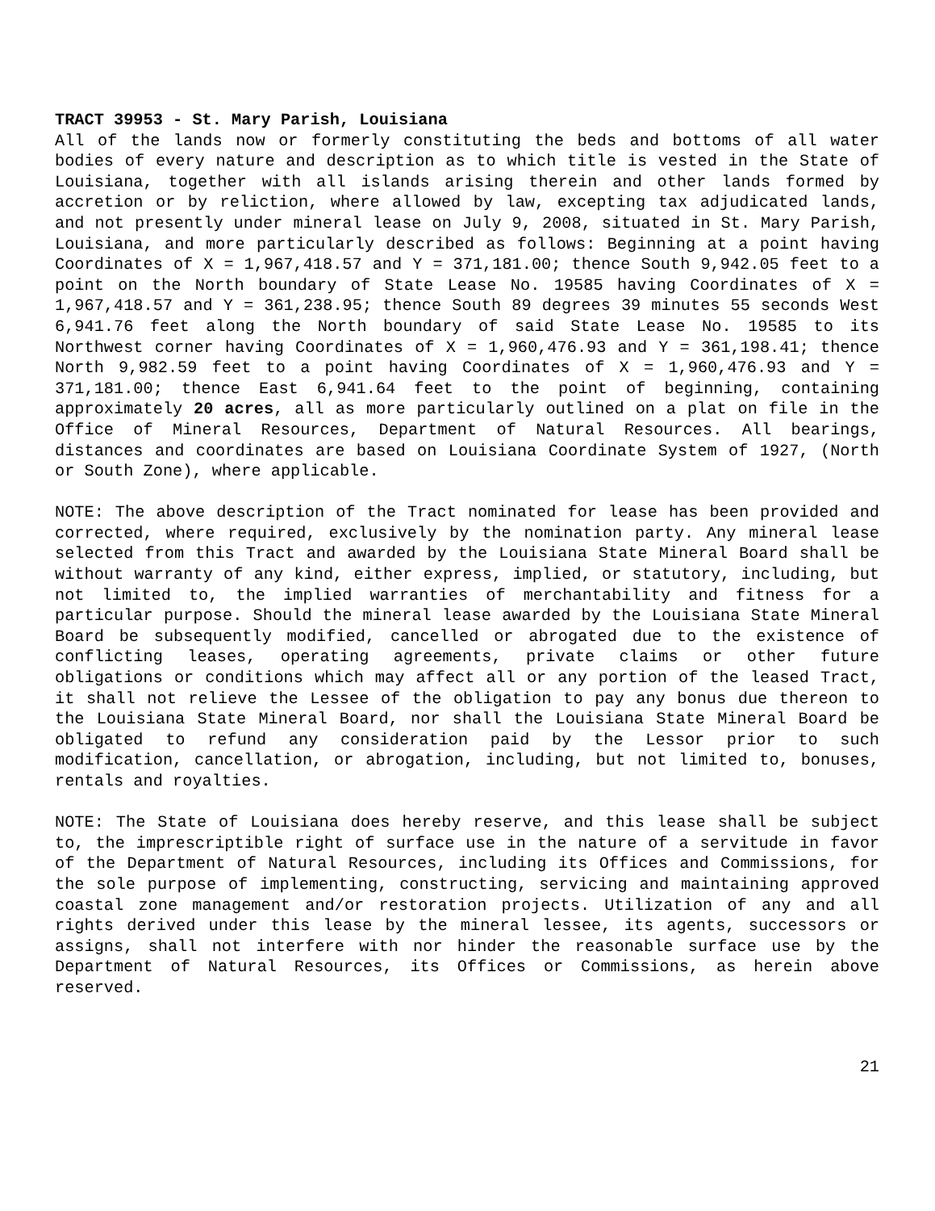TRACT 39953 - St. Mary Parish, Louisiana
All of the lands now or formerly constituting the beds and bottoms of all water bodies of every nature and description as to which title is vested in the State of Louisiana, together with all islands arising therein and other lands formed by accretion or by reliction, where allowed by law, excepting tax adjudicated lands, and not presently under mineral lease on July 9, 2008, situated in St. Mary Parish, Louisiana, and more particularly described as follows: Beginning at a point having Coordinates of X = 1,967,418.57 and Y = 371,181.00; thence South 9,942.05 feet to a point on the North boundary of State Lease No. 19585 having Coordinates of X = 1,967,418.57 and Y = 361,238.95; thence South 89 degrees 39 minutes 55 seconds West 6,941.76 feet along the North boundary of said State Lease No. 19585 to its Northwest corner having Coordinates of X = 1,960,476.93 and Y = 361,198.41; thence North 9,982.59 feet to a point having Coordinates of X = 1,960,476.93 and Y = 371,181.00; thence East 6,941.64 feet to the point of beginning, containing approximately 20 acres, all as more particularly outlined on a plat on file in the Office of Mineral Resources, Department of Natural Resources. All bearings, distances and coordinates are based on Louisiana Coordinate System of 1927, (North or South Zone), where applicable.
NOTE: The above description of the Tract nominated for lease has been provided and corrected, where required, exclusively by the nomination party. Any mineral lease selected from this Tract and awarded by the Louisiana State Mineral Board shall be without warranty of any kind, either express, implied, or statutory, including, but not limited to, the implied warranties of merchantability and fitness for a particular purpose. Should the mineral lease awarded by the Louisiana State Mineral Board be subsequently modified, cancelled or abrogated due to the existence of conflicting leases, operating agreements, private claims or other future obligations or conditions which may affect all or any portion of the leased Tract, it shall not relieve the Lessee of the obligation to pay any bonus due thereon to the Louisiana State Mineral Board, nor shall the Louisiana State Mineral Board be obligated to refund any consideration paid by the Lessor prior to such modification, cancellation, or abrogation, including, but not limited to, bonuses, rentals and royalties.
NOTE: The State of Louisiana does hereby reserve, and this lease shall be subject to, the imprescriptible right of surface use in the nature of a servitude in favor of the Department of Natural Resources, including its Offices and Commissions, for the sole purpose of implementing, constructing, servicing and maintaining approved coastal zone management and/or restoration projects. Utilization of any and all rights derived under this lease by the mineral lessee, its agents, successors or assigns, shall not interfere with nor hinder the reasonable surface use by the Department of Natural Resources, its Offices or Commissions, as herein above reserved.
21